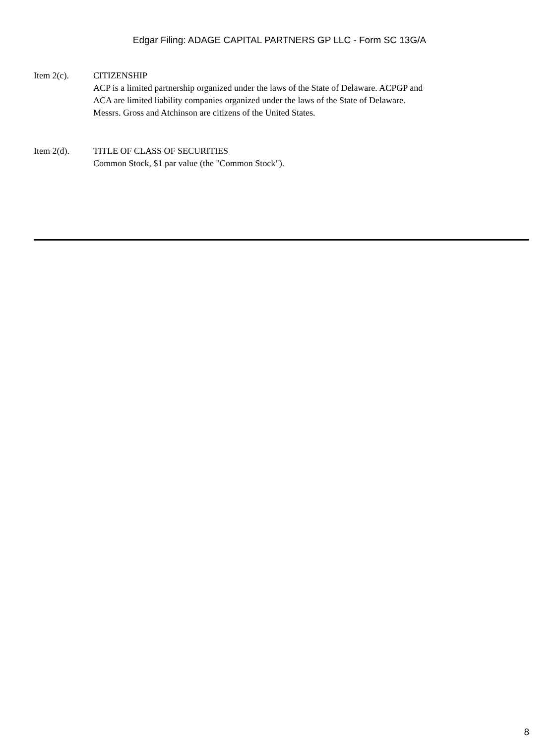Edgar Filing: ADAGE CAPITAL PARTNERS GP LLC - Form SC 13G/A
Item 2(c). CITIZENSHIP
ACP is a limited partnership organized under the laws of the State of Delaware. ACPGP and ACA are limited liability companies organized under the laws of the State of Delaware. Messrs. Gross and Atchinson are citizens of the United States.
Item 2(d). TITLE OF CLASS OF SECURITIES
Common Stock, $1 par value (the "Common Stock").
8